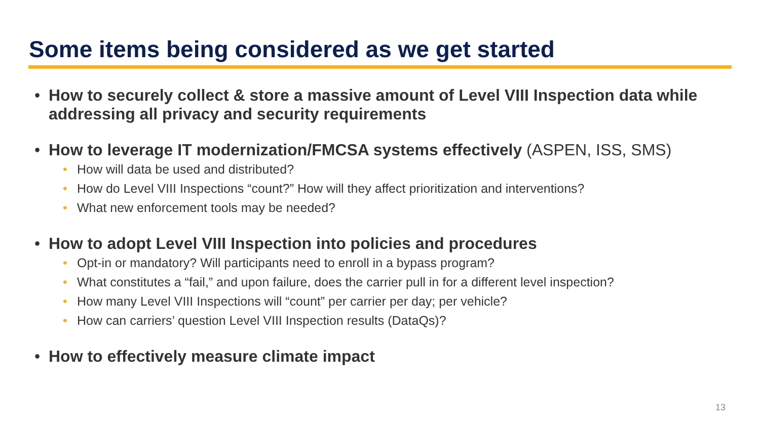Some items being considered as we get started
• How to securely collect & store a massive amount of Level VIII Inspection data while addressing all privacy and security requirements
• How to leverage IT modernization/FMCSA systems effectively (ASPEN, ISS, SMS)
• How will data be used and distributed?
• How do Level VIII Inspections “count?” How will they affect prioritization and interventions?
• What new enforcement tools may be needed?
• How to adopt Level VIII Inspection into policies and procedures
• Opt-in or mandatory? Will participants need to enroll in a bypass program?
• What constitutes a “fail,” and upon failure, does the carrier pull in for a different level inspection?
• How many Level VIII Inspections will “count” per carrier per day; per vehicle?
• How can carriers’ question Level VIII Inspection results (DataQs)?
• How to effectively measure climate impact
13